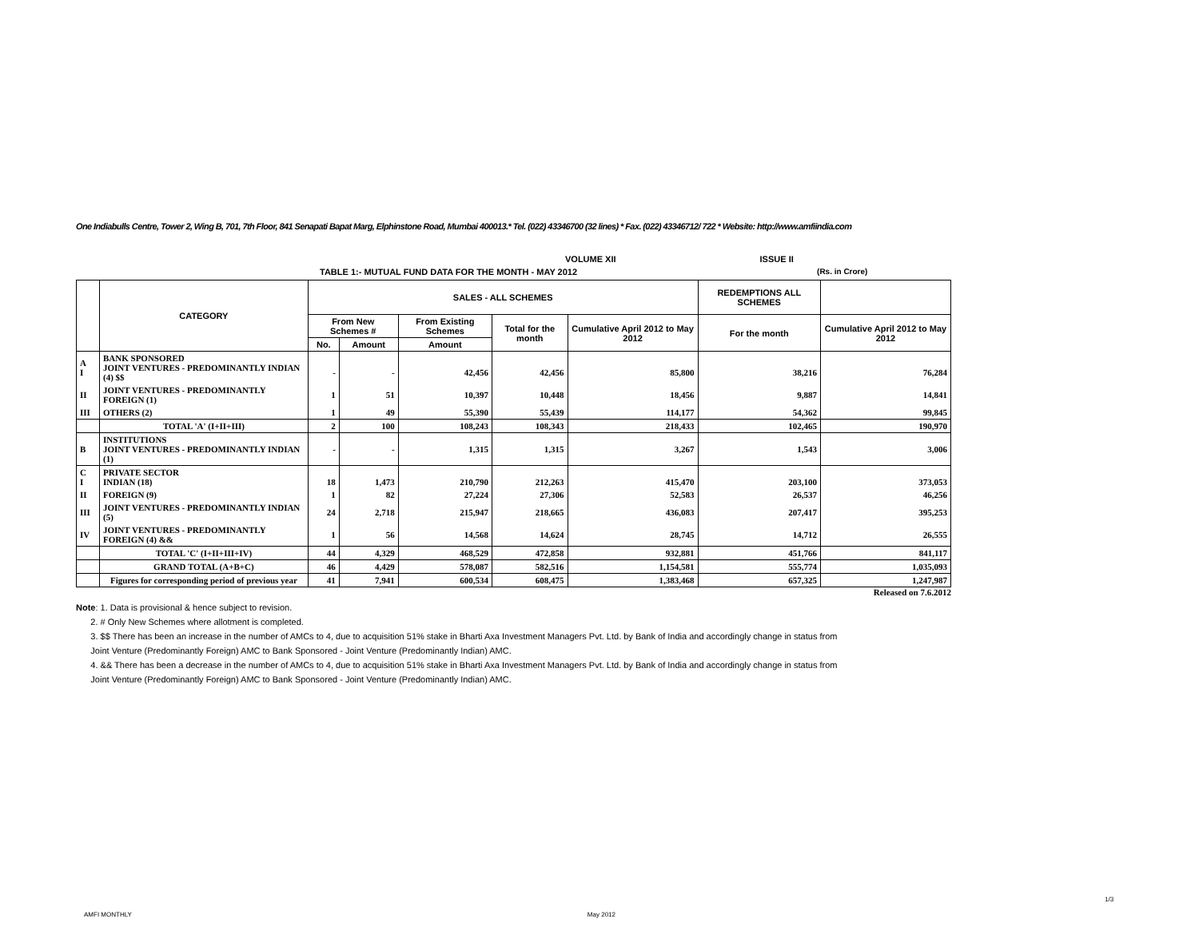One Indiabulls Centre, Tower 2, Wing B, 701, 7th Floor, 841 Senapati Bapat Marg, Elphinstone Road, Mumbai 400013.* Tel. (022) 43346700 (32 lines) * Fax. (022) 43346712/ 722 * Website: http://www.amfiindia.com
VOLUME XII ISSUE II
TABLE 1:- MUTUAL FUND DATA FOR THE MONTH - MAY 2012 (Rs. in Crore)
| | CATEGORY | SALES - ALL SCHEMES | | | | | REDEMPTIONS ALL SCHEMES | |
| --- | --- | --- | --- | --- | --- | --- | --- | --- |
| | | From New Schemes # | | From Existing Schemes | Total for the month | Cumulative April 2012 to May 2012 | For the month | Cumulative April 2012 to May 2012 |
| | | No. | Amount | Amount | | | | |
| A I | BANK SPONSORED JOINT VENTURES - PREDOMINANTLY INDIAN (4) $$ | - | - | 42,456 | 42,456 | 85,800 | 38,216 | 76,284 |
| II | JOINT VENTURES - PREDOMINANTLY FOREIGN (1) | 1 | 51 | 10,397 | 10,448 | 18,456 | 9,887 | 14,841 |
| III | OTHERS (2) | 1 | 49 | 55,390 | 55,439 | 114,177 | 54,362 | 99,845 |
| | TOTAL 'A' (I+II+III) | 2 | 100 | 108,243 | 108,343 | 218,433 | 102,465 | 190,970 |
| B | INSTITUTIONS JOINT VENTURES - PREDOMINANTLY INDIAN (1) | - | - | 1,315 | 1,315 | 3,267 | 1,543 | 3,006 |
| C I | PRIVATE SECTOR INDIAN (18) | 18 | 1,473 | 210,790 | 212,263 | 415,470 | 203,100 | 373,053 |
| II | FOREIGN (9) | 1 | 82 | 27,224 | 27,306 | 52,583 | 26,537 | 46,256 |
| III | JOINT VENTURES - PREDOMINANTLY INDIAN (5) | 24 | 2,718 | 215,947 | 218,665 | 436,083 | 207,417 | 395,253 |
| IV | JOINT VENTURES - PREDOMINANTLY FOREIGN (4) && | 1 | 56 | 14,568 | 14,624 | 28,745 | 14,712 | 26,555 |
| | TOTAL 'C' (I+II+III+IV) | 44 | 4,329 | 468,529 | 472,858 | 932,881 | 451,766 | 841,117 |
| | GRAND TOTAL (A+B+C) | 46 | 4,429 | 578,087 | 582,516 | 1,154,581 | 555,774 | 1,035,093 |
| | Figures for corresponding period of previous year | 41 | 7,941 | 600,534 | 608,475 | 1,383,468 | 657,325 | 1,247,987 |
Released on 7.6.2012
Note: 1. Data is provisional & hence subject to revision.
2. # Only New Schemes where allotment is completed.
3. $$ There has been an increase in the number of AMCs to 4, due to acquisition 51% stake in Bharti Axa Investment Managers Pvt. Ltd. by Bank of India and accordingly change in status from
Joint Venture (Predominantly Foreign) AMC to Bank Sponsored - Joint Venture (Predominantly Indian) AMC.
4. && There has been a decrease in the number of AMCs to 4, due to acquisition 51% stake in Bharti Axa Investment Managers Pvt. Ltd. by Bank of India and accordingly change in status from
Joint Venture (Predominantly Foreign) AMC to Bank Sponsored - Joint Venture (Predominantly Indian) AMC.
1/3
AMFI MONTHLY May 2012